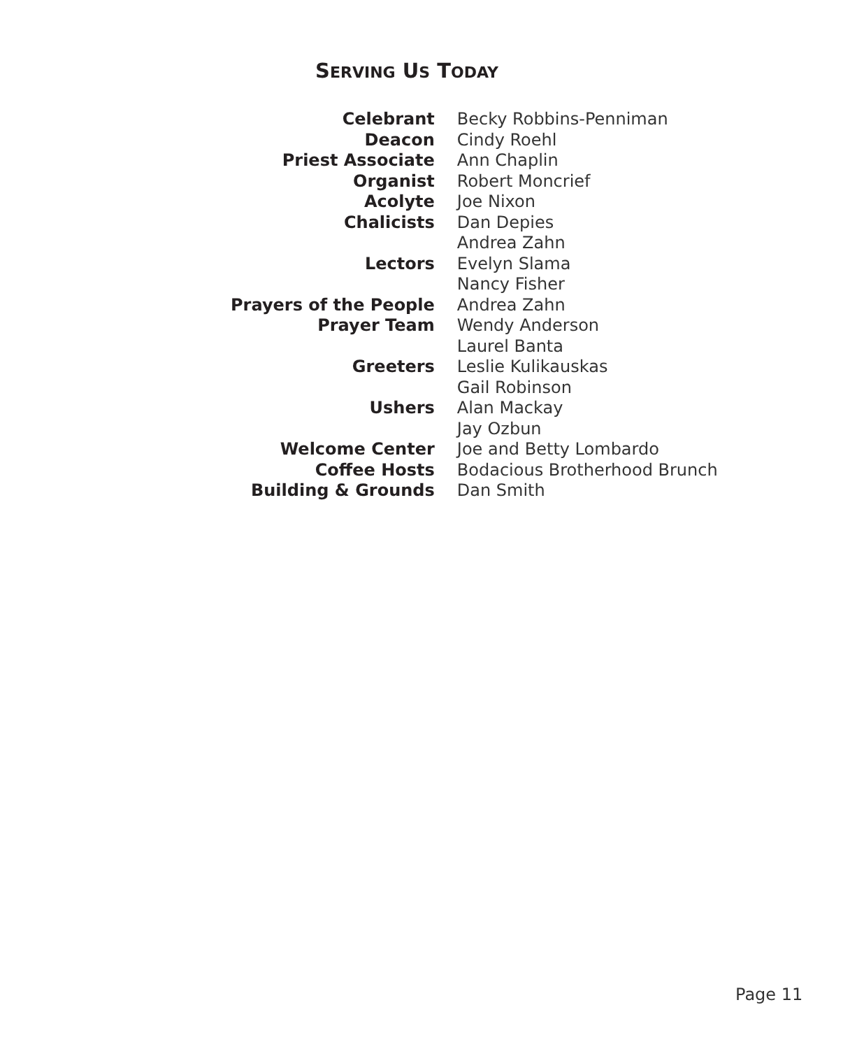SERVING US TODAY
| Celebrant | Becky Robbins-Penniman |
| Deacon | Cindy Roehl |
| Priest Associate | Ann Chaplin |
| Organist | Robert Moncrief |
| Acolyte | Joe Nixon |
| Chalicists | Dan Depies |
| | Andrea Zahn |
| Lectors | Evelyn Slama |
| | Nancy Fisher |
| Prayers of the People | Andrea Zahn |
| Prayer Team | Wendy Anderson |
| | Laurel Banta |
| Greeters | Leslie Kulikauskas |
| | Gail Robinson |
| Ushers | Alan Mackay |
| | Jay Ozbun |
| Welcome Center | Joe and Betty Lombardo |
| Coffee Hosts | Bodacious Brotherhood Brunch |
| Building & Grounds | Dan Smith |
Page 11